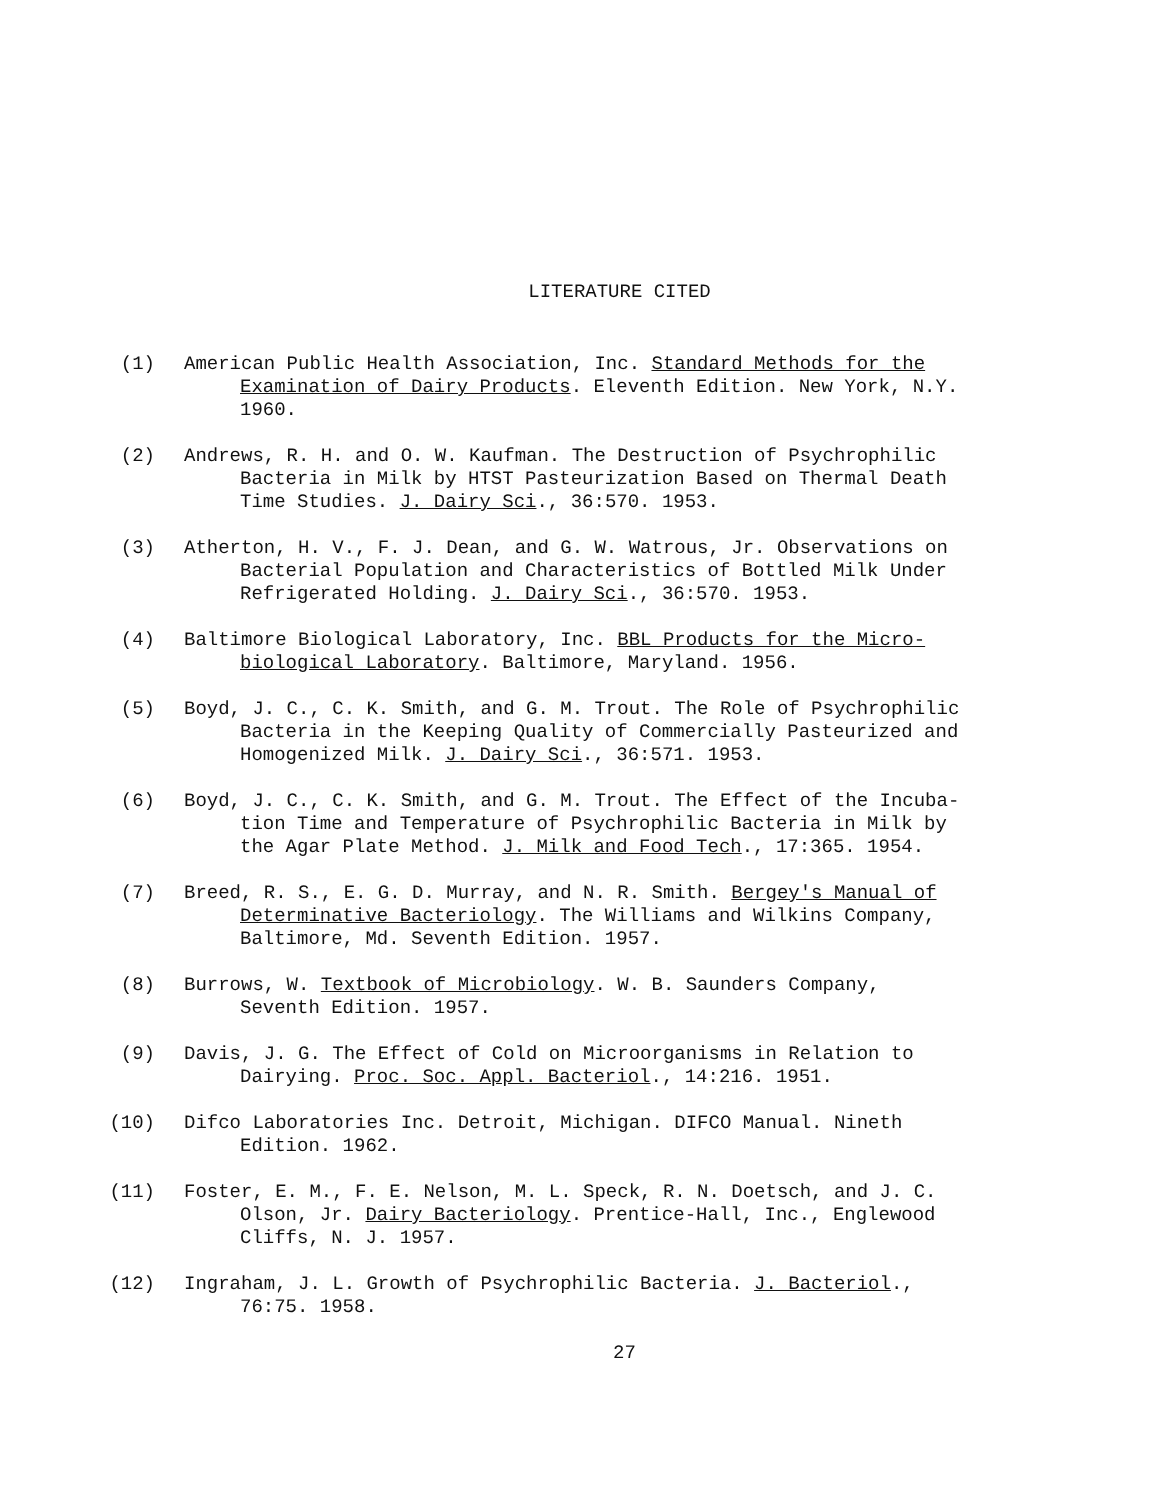LITERATURE CITED
(1) American Public Health Association, Inc. Standard Methods for the
Examination of Dairy Products. Eleventh Edition. New York, N.Y. 1960.
(2) Andrews, R. H. and O. W. Kaufman. The Destruction of Psychrophilic
Bacteria in Milk by HTST Pasteurization Based on Thermal Death Time Studies. J. Dairy Sci., 36:570. 1953.
(3) Atherton, H. V., F. J. Dean, and G. W. Watrous, Jr. Observations on
Bacterial Population and Characteristics of Bottled Milk Under Refrigerated Holding. J. Dairy Sci., 36:570. 1953.
(4) Baltimore Biological Laboratory, Inc. BBL Products for the Micro-
biological Laboratory. Baltimore, Maryland. 1956.
(5) Boyd, J. C., C. K. Smith, and G. M. Trout. The Role of Psychrophilic
Bacteria in the Keeping Quality of Commercially Pasteurized and Homogenized Milk. J. Dairy Sci., 36:571. 1953.
(6) Boyd, J. C., C. K. Smith, and G. M. Trout. The Effect of the Incuba-
tion Time and Temperature of Psychrophilic Bacteria in Milk by the Agar Plate Method. J. Milk and Food Tech., 17:365. 1954.
(7) Breed, R. S., E. G. D. Murray, and N. R. Smith. Bergey's Manual of
Determinative Bacteriology. The Williams and Wilkins Company, Baltimore, Md. Seventh Edition. 1957.
(8) Burrows, W. Textbook of Microbiology. W. B. Saunders Company,
Seventh Edition. 1957.
(9) Davis, J. G. The Effect of Cold on Microorganisms in Relation to
Dairying. Proc. Soc. Appl. Bacteriol., 14:216. 1951.
(10) Difco Laboratories Inc. Detroit, Michigan. DIFCO Manual. Nineth
Edition. 1962.
(11) Foster, E. M., F. E. Nelson, M. L. Speck, R. N. Doetsch, and J. C.
Olson, Jr. Dairy Bacteriology. Prentice-Hall, Inc., Englewood Cliffs, N. J. 1957.
(12) Ingraham, J. L. Growth of Psychrophilic Bacteria. J. Bacteriol.,
76:75. 1958.
27